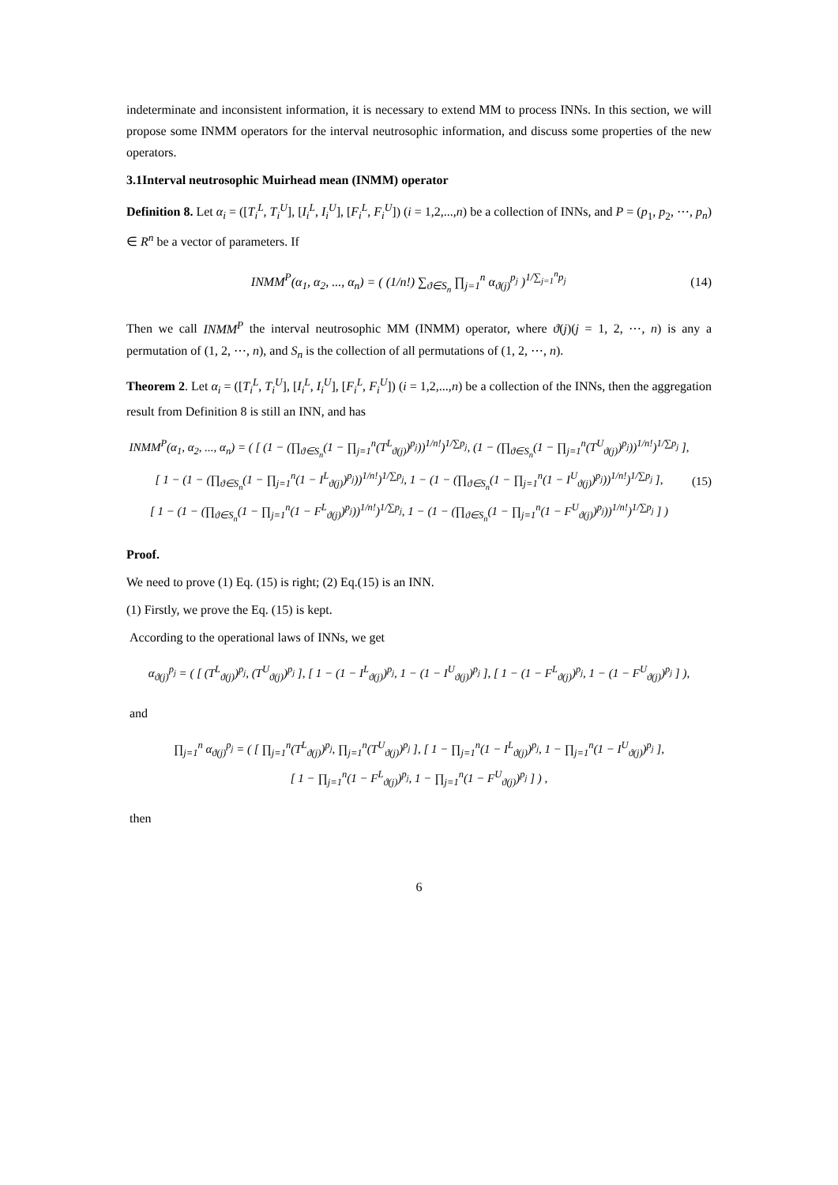indeterminate and inconsistent information, it is necessary to extend MM to process INNs. In this section, we will propose some INMM operators for the interval neutrosophic information, and discuss some properties of the new operators.
3.1Interval neutrosophic Muirhead mean (INMM) operator
Definition 8. Let α<sub>i</sub> = ([T<sub>i</sub><sup>L</sup>, T<sub>i</sub><sup>U</sup>], [I<sub>i</sub><sup>L</sup>, I<sub>i</sub><sup>U</sup>], [F<sub>i</sub><sup>L</sup>, F<sub>i</sub><sup>U</sup>]) (i = 1,2,...,n) be a collection of INNs, and P = (p<sub>1</sub>, p<sub>2</sub>, ⋯, p<sub>n</sub>) ∈ R<sup>n</sup> be a vector of parameters. If
INMM<sup>P</sup>(α<sub>1</sub>, α<sub>2</sub>, ..., α<sub>n</sub>) = ( (1/n!) ∑<sub>ϑ∈S<sub>n</sub></sub> ∏<sub>j=1</sub><sup>n</sup> α<sub>ϑ(j)</sub><sup>p<sub>j</sub></sup> )<sup>1/∑<sub>j=1</sub><sup>n</sup>p<sub>j</sub></sup>
(14)
Then we call INMM<sup>P</sup> the interval neutrosophic MM (INMM) operator, where ϑ(j)(j = 1, 2, ⋯, n) is any a permutation of (1, 2, ⋯, n), and S<sub>n</sub> is the collection of all permutations of (1, 2, ⋯, n).
Theorem 2. Let α<sub>i</sub> = ([T<sub>i</sub><sup>L</sup>, T<sub>i</sub><sup>U</sup>], [I<sub>i</sub><sup>L</sup>, I<sub>i</sub><sup>U</sup>], [F<sub>i</sub><sup>L</sup>, F<sub>i</sub><sup>U</sup>]) (i = 1,2,...,n) be a collection of the INNs, then the aggregation result from Definition 8 is still an INN, and has
INMM<sup>P</sup>(α<sub>1</sub>, α<sub>2</sub>, ..., α<sub>n</sub>) = ( [ (1 − (∏<sub>ϑ∈S<sub>n</sub></sub>(1 − ∏<sub>j=1</sub><sup>n</sup>(T<sup>L</sup><sub>ϑ(j)</sub>)<sup>p<sub>j</sub></sup>))<sup>1/n!</sup>)<sup>1/∑p<sub>j</sub></sup>, (1 − (∏<sub>ϑ∈S<sub>n</sub></sub>(1 − ∏<sub>j=1</sub><sup>n</sup>(T<sup>U</sup><sub>ϑ(j)</sub>)<sup>p<sub>j</sub></sup>))<sup>1/n!</sup>)<sup>1/∑p<sub>j</sub></sup> ],
[ 1 − (1 − (∏<sub>ϑ∈S<sub>n</sub></sub>(1 − ∏<sub>j=1</sub><sup>n</sup>(1 − I<sup>L</sup><sub>ϑ(j)</sub>)<sup>p<sub>j</sub></sup>))<sup>1/n!</sup>)<sup>1/∑p<sub>j</sub></sup>, 1 − (1 − (∏<sub>ϑ∈S<sub>n</sub></sub>(1 − ∏<sub>j=1</sub><sup>n</sup>(1 − I<sup>U</sup><sub>ϑ(j)</sub>)<sup>p<sub>j</sub></sup>))<sup>1/n!</sup>)<sup>1/∑p<sub>j</sub></sup> ],
[ 1 − (1 − (∏<sub>ϑ∈S<sub>n</sub></sub>(1 − ∏<sub>j=1</sub><sup>n</sup>(1 − F<sup>L</sup><sub>ϑ(j)</sub>)<sup>p<sub>j</sub></sup>))<sup>1/n!</sup>)<sup>1/∑p<sub>j</sub></sup>, 1 − (1 − (∏<sub>ϑ∈S<sub>n</sub></sub>(1 − ∏<sub>j=1</sub><sup>n</sup>(1 − F<sup>U</sup><sub>ϑ(j)</sub>)<sup>p<sub>j</sub></sup>))<sup>1/n!</sup>)<sup>1/∑p<sub>j</sub></sup> ] )
(15)
Proof.
We need to prove (1) Eq. (15) is right; (2) Eq.(15) is an INN.
(1) Firstly, we prove the Eq. (15) is kept.
According to the operational laws of INNs, we get
α<sub>ϑ(j)</sub><sup>p<sub>j</sub></sup> = ( [ (T<sup>L</sup><sub>ϑ(j)</sub>)<sup>p<sub>j</sub></sup>, (T<sup>U</sup><sub>ϑ(j)</sub>)<sup>p<sub>j</sub></sup> ], [ 1 − (1 − I<sup>L</sup><sub>ϑ(j)</sub>)<sup>p<sub>j</sub></sup>, 1 − (1 − I<sup>U</sup><sub>ϑ(j)</sub>)<sup>p<sub>j</sub></sup> ], [ 1 − (1 − F<sup>L</sup><sub>ϑ(j)</sub>)<sup>p<sub>j</sub></sup>, 1 − (1 − F<sup>U</sup><sub>ϑ(j)</sub>)<sup>p<sub>j</sub></sup> ] ),
and
∏<sub>j=1</sub><sup>n</sup> α<sub>ϑ(j)</sub><sup>p<sub>j</sub></sup> = ( [ ∏<sub>j=1</sub><sup>n</sup>(T<sup>L</sup><sub>ϑ(j)</sub>)<sup>p<sub>j</sub></sup>, ∏<sub>j=1</sub><sup>n</sup>(T<sup>U</sup><sub>ϑ(j)</sub>)<sup>p<sub>j</sub></sup> ], [ 1 − ∏<sub>j=1</sub><sup>n</sup>(1 − I<sup>L</sup><sub>ϑ(j)</sub>)<sup>p<sub>j</sub></sup>, 1 − ∏<sub>j=1</sub><sup>n</sup>(1 − I<sup>U</sup><sub>ϑ(j)</sub>)<sup>p<sub>j</sub></sup> ],
[ 1 − ∏<sub>j=1</sub><sup>n</sup>(1 − F<sup>L</sup><sub>ϑ(j)</sub>)<sup>p<sub>j</sub></sup>, 1 − ∏<sub>j=1</sub><sup>n</sup>(1 − F<sup>U</sup><sub>ϑ(j)</sub>)<sup>p<sub>j</sub></sup> ] ) ,
then
6